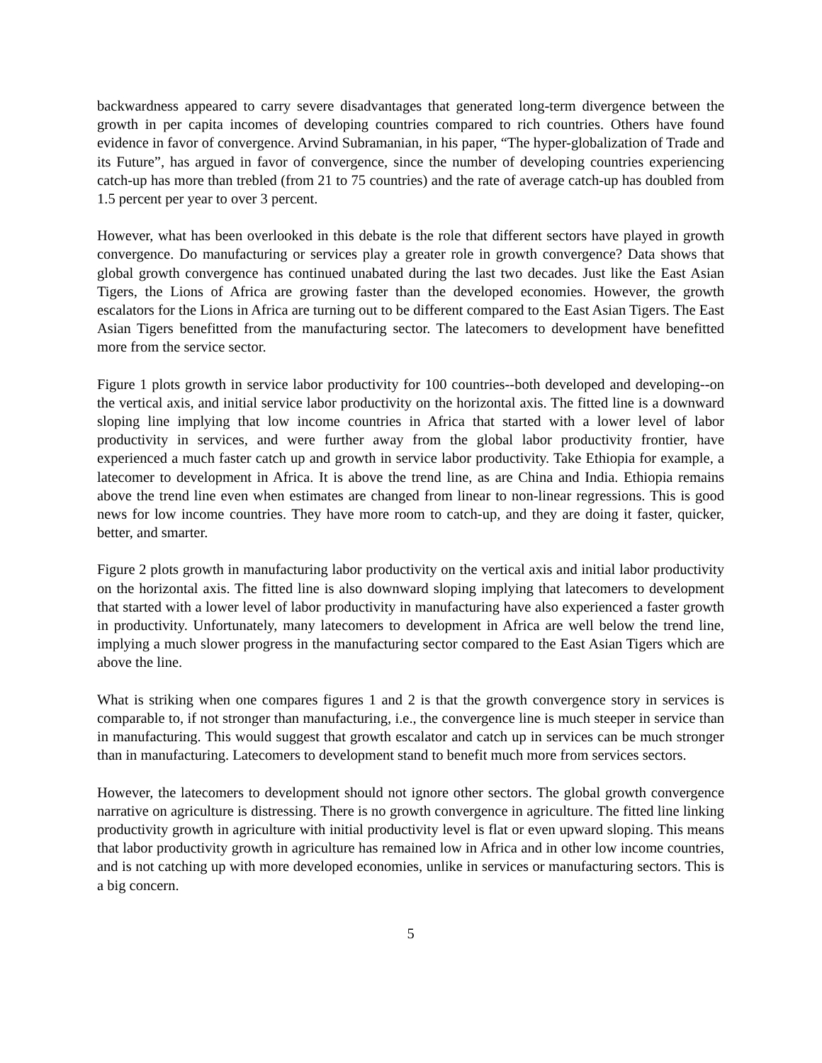backwardness appeared to carry severe disadvantages that generated long-term divergence between the growth in per capita incomes of developing countries compared to rich countries. Others have found evidence in favor of convergence. Arvind Subramanian, in his paper, “The hyper-globalization of Trade and its Future”, has argued in favor of convergence, since the number of developing countries experiencing catch-up has more than trebled (from 21 to 75 countries) and the rate of average catch-up has doubled from 1.5 percent per year to over 3 percent.
However, what has been overlooked in this debate is the role that different sectors have played in growth convergence. Do manufacturing or services play a greater role in growth convergence? Data shows that global growth convergence has continued unabated during the last two decades. Just like the East Asian Tigers, the Lions of Africa are growing faster than the developed economies. However, the growth escalators for the Lions in Africa are turning out to be different compared to the East Asian Tigers. The East Asian Tigers benefitted from the manufacturing sector. The latecomers to development have benefitted more from the service sector.
Figure 1 plots growth in service labor productivity for 100 countries--both developed and developing--on the vertical axis, and initial service labor productivity on the horizontal axis. The fitted line is a downward sloping line implying that low income countries in Africa that started with a lower level of labor productivity in services, and were further away from the global labor productivity frontier, have experienced a much faster catch up and growth in service labor productivity. Take Ethiopia for example, a latecomer to development in Africa. It is above the trend line, as are China and India. Ethiopia remains above the trend line even when estimates are changed from linear to non-linear regressions. This is good news for low income countries. They have more room to catch-up, and they are doing it faster, quicker, better, and smarter.
Figure 2 plots growth in manufacturing labor productivity on the vertical axis and initial labor productivity on the horizontal axis. The fitted line is also downward sloping implying that latecomers to development that started with a lower level of labor productivity in manufacturing have also experienced a faster growth in productivity. Unfortunately, many latecomers to development in Africa are well below the trend line, implying a much slower progress in the manufacturing sector compared to the East Asian Tigers which are above the line.
What is striking when one compares figures 1 and 2 is that the growth convergence story in services is comparable to, if not stronger than manufacturing, i.e., the convergence line is much steeper in service than in manufacturing. This would suggest that growth escalator and catch up in services can be much stronger than in manufacturing. Latecomers to development stand to benefit much more from services sectors.
However, the latecomers to development should not ignore other sectors. The global growth convergence narrative on agriculture is distressing. There is no growth convergence in agriculture. The fitted line linking productivity growth in agriculture with initial productivity level is flat or even upward sloping. This means that labor productivity growth in agriculture has remained low in Africa and in other low income countries, and is not catching up with more developed economies, unlike in services or manufacturing sectors. This is a big concern.
5